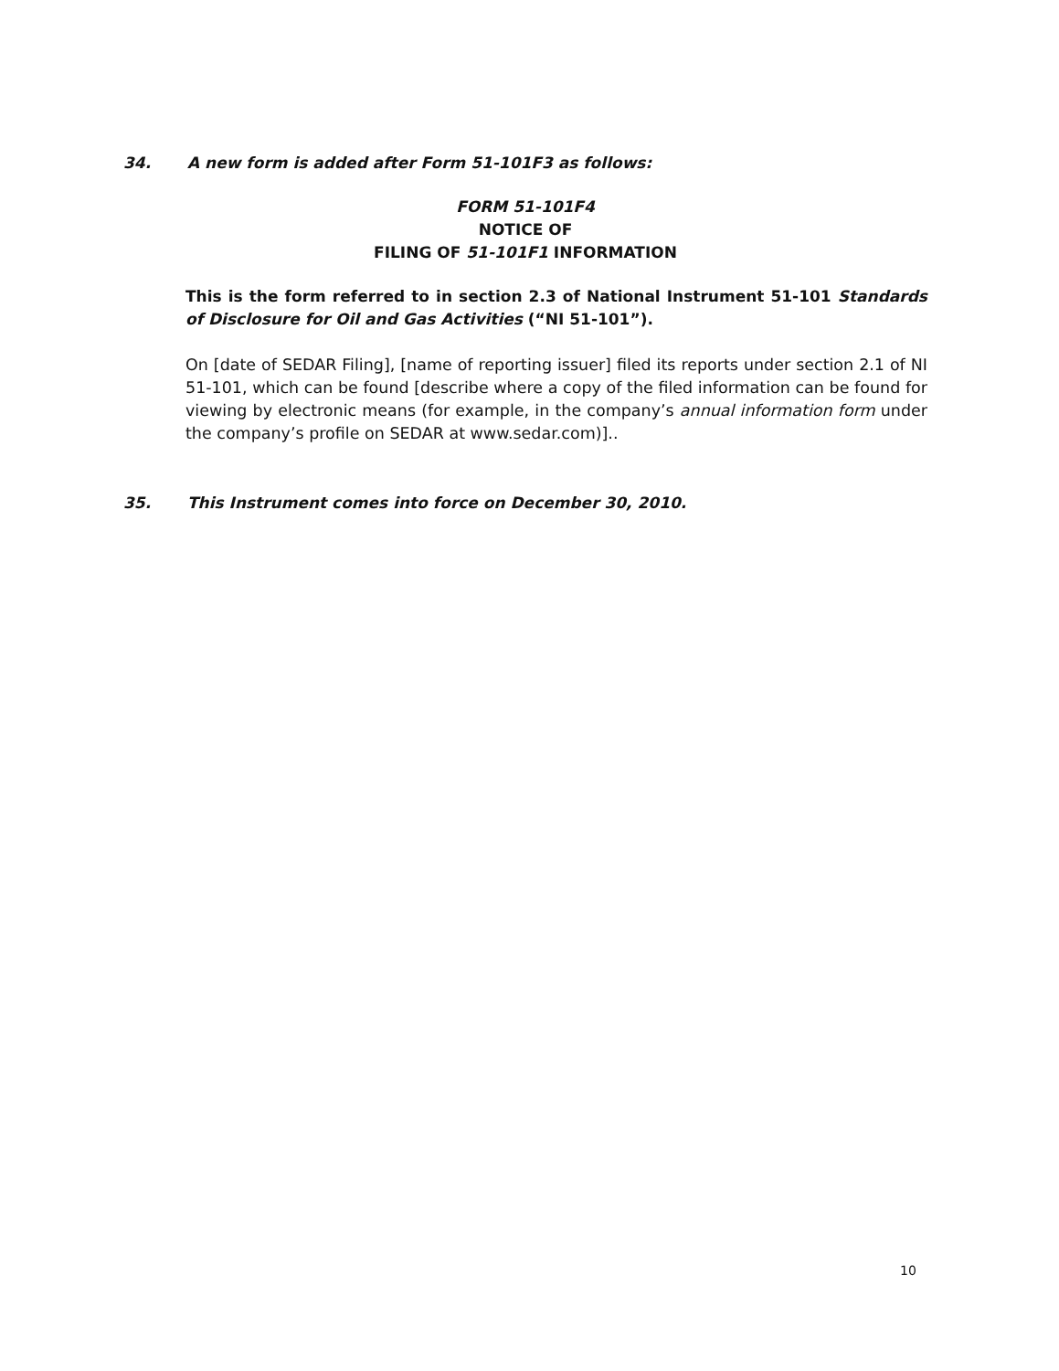34. A new form is added after Form 51-101F3 as follows:
FORM 51-101F4
NOTICE OF
FILING OF 51-101F1 INFORMATION
This is the form referred to in section 2.3 of National Instrument 51-101 Standards of Disclosure for Oil and Gas Activities (“NI 51-101”).
On [date of SEDAR Filing], [name of reporting issuer] filed its reports under section 2.1 of NI 51-101, which can be found [describe where a copy of the filed information can be found for viewing by electronic means (for example, in the company’s annual information form under the company’s profile on SEDAR at www.sedar.com)]..
35. This Instrument comes into force on December 30, 2010.
10